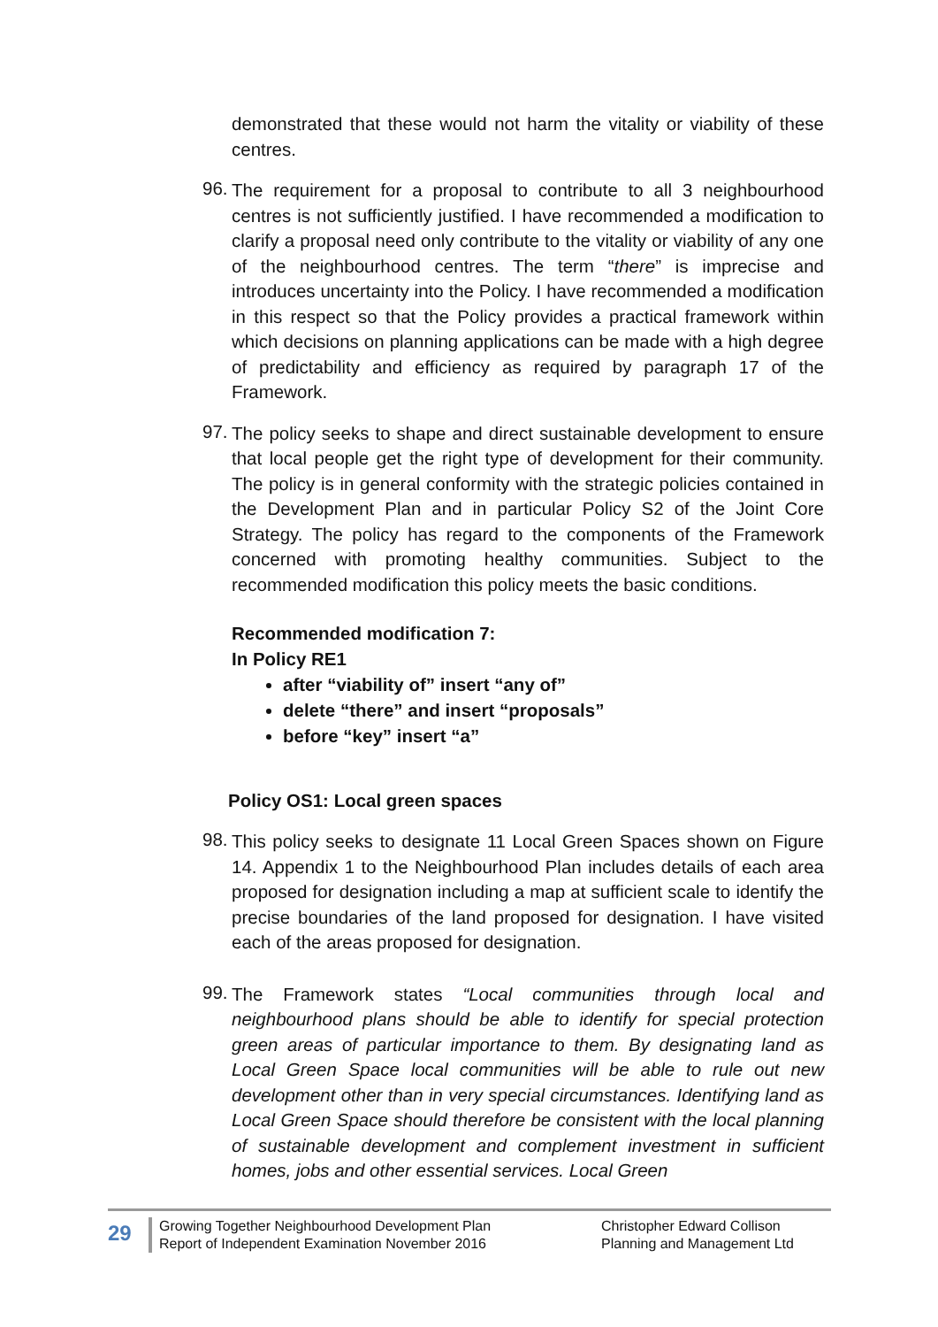demonstrated that these would not harm the vitality or viability of these centres.
96.
The requirement for a proposal to contribute to all 3 neighbourhood centres is not sufficiently justified. I have recommended a modification to clarify a proposal need only contribute to the vitality or viability of any one of the neighbourhood centres. The term “there” is imprecise and introduces uncertainty into the Policy. I have recommended a modification in this respect so that the Policy provides a practical framework within which decisions on planning applications can be made with a high degree of predictability and efficiency as required by paragraph 17 of the Framework.
97.
The policy seeks to shape and direct sustainable development to ensure that local people get the right type of development for their community. The policy is in general conformity with the strategic policies contained in the Development Plan and in particular Policy S2 of the Joint Core Strategy. The policy has regard to the components of the Framework concerned with promoting healthy communities. Subject to the recommended modification this policy meets the basic conditions.
Recommended modification 7:
In Policy RE1
after “viability of” insert “any of”
delete “there” and insert “proposals”
before “key” insert “a”
Policy OS1: Local green spaces
98.
This policy seeks to designate 11 Local Green Spaces shown on Figure 14. Appendix 1 to the Neighbourhood Plan includes details of each area proposed for designation including a map at sufficient scale to identify the precise boundaries of the land proposed for designation. I have visited each of the areas proposed for designation.
99.
The Framework states “Local communities through local and neighbourhood plans should be able to identify for special protection green areas of particular importance to them. By designating land as Local Green Space local communities will be able to rule out new development other than in very special circumstances. Identifying land as Local Green Space should therefore be consistent with the local planning of sustainable development and complement investment in sufficient homes, jobs and other essential services. Local Green
29
Growing Together Neighbourhood Development Plan
Report of Independent Examination November 2016
Christopher Edward Collison
Planning and Management Ltd